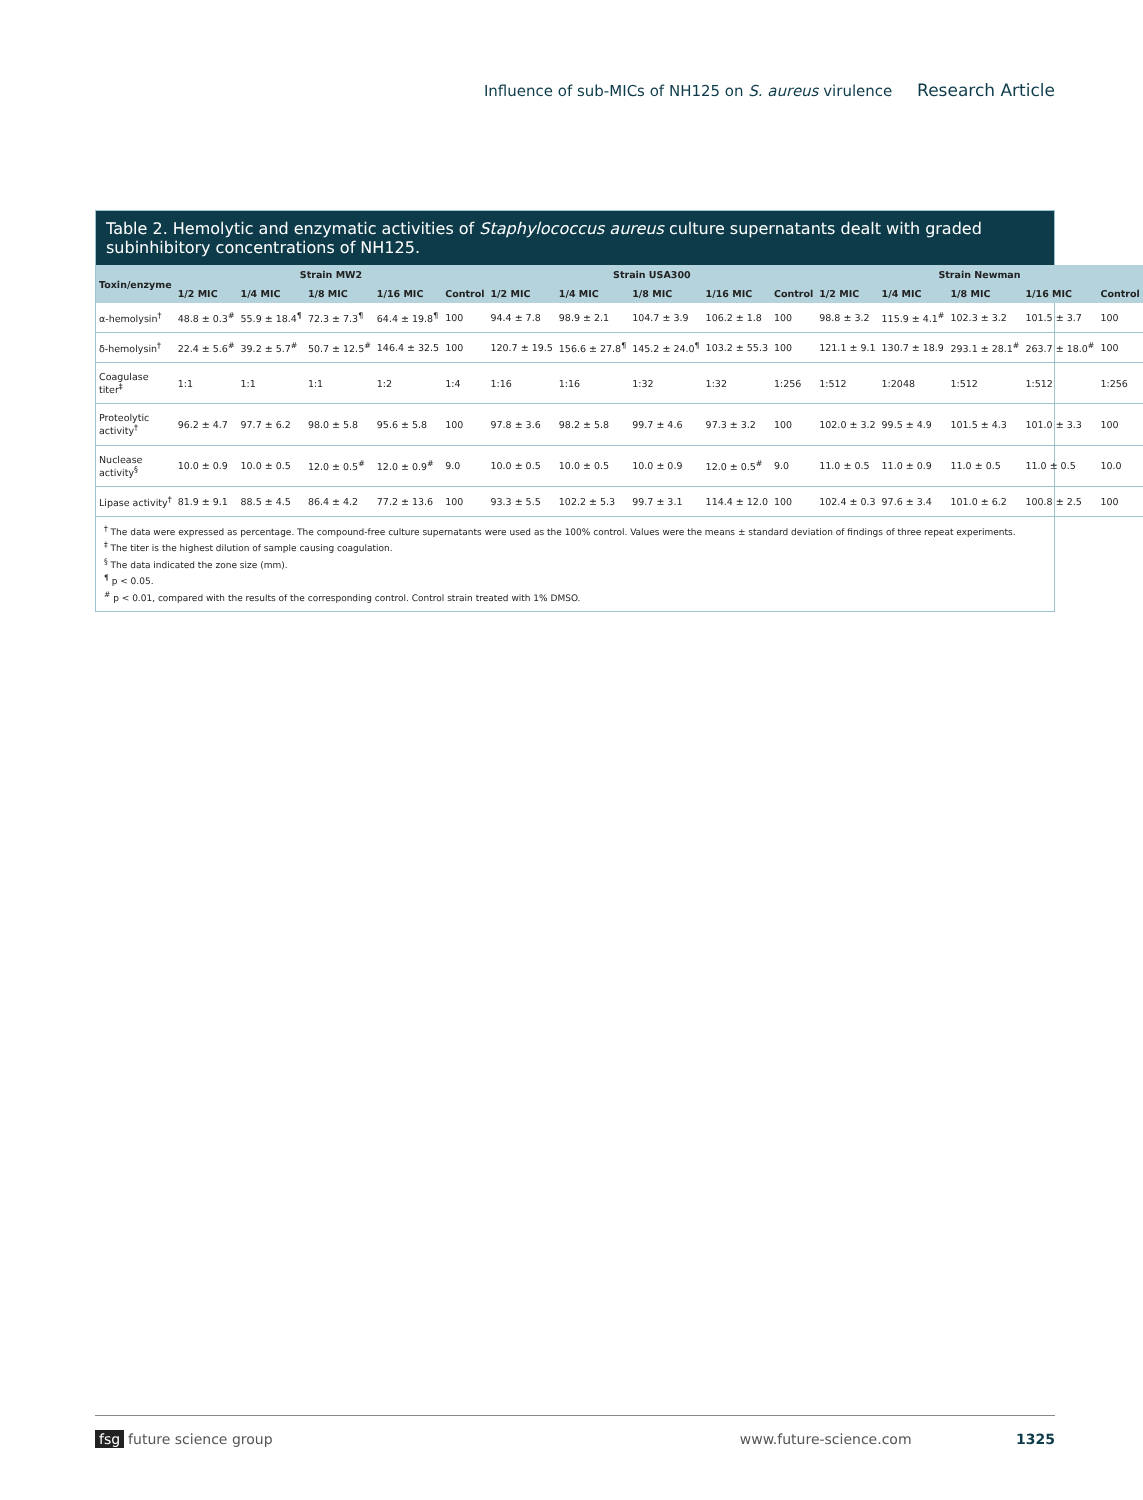Influence of sub-MICs of NH125 on S. aureus virulence Research Article
Table 2. Hemolytic and enzymatic activities of Staphylococcus aureus culture supernatants dealt with graded subinhibitory concentrations of NH125.
| Toxin/enzyme | Strain MW2 | | | | | Strain USA300 | | | | | Strain Newman | | | | |
| --- | --- | --- | --- | --- | --- | --- | --- | --- | --- | --- | --- | --- | --- | --- | --- |
| | 1/2 MIC | 1/4 MIC | 1/8 MIC | 1/16 MIC | Control | 1/2 MIC | 1/4 MIC | 1/8 MIC | 1/16 MIC | Control | 1/2 MIC | 1/4 MIC | 1/8 MIC | 1/16 MIC | Control |
| α-hemolysin<sup>†</sup> | 48.8 ± 0.3<sup>#</sup> | 55.9 ± 18.4<sup>¶</sup> | 72.3 ± 7.3<sup>¶</sup> | 64.4 ± 19.8<sup>¶</sup> | 100 | 94.4 ± 7.8 | 98.9 ± 2.1 | 104.7 ± 3.9 | 106.2 ± 1.8 | 100 | 98.8 ± 3.2 | 115.9 ± 4.1<sup>#</sup> | 102.3 ± 3.2 | 101.5 ± 3.7 | 100 |
| δ-hemolysin<sup>†</sup> | 22.4 ± 5.6<sup>#</sup> | 39.2 ± 5.7<sup>#</sup> | 50.7 ± 12.5<sup>#</sup> | 146.4 ± 32.5 | 100 | 120.7 ± 19.5 | 156.6 ± 27.8<sup>¶</sup> | 145.2 ± 24.0<sup>¶</sup> | 103.2 ± 55.3 | 100 | 121.1 ± 9.1 | 130.7 ± 18.9 | 293.1 ± 28.1<sup>#</sup> | 263.7 ± 18.0<sup>#</sup> | 100 |
| Coagulase titer<sup>‡</sup> | 1:1 | 1:1 | 1:1 | 1:2 | 1:4 | 1:16 | 1:16 | 1:32 | 1:32 | 1:256 | 1:512 | 1:2048 | 1:512 | 1:512 | 1:256 |
| Proteolytic activity<sup>†</sup> | 96.2 ± 4.7 | 97.7 ± 6.2 | 98.0 ± 5.8 | 95.6 ± 5.8 | 100 | 97.8 ± 3.6 | 98.2 ± 5.8 | 99.7 ± 4.6 | 97.3 ± 3.2 | 100 | 102.0 ± 3.2 | 99.5 ± 4.9 | 101.5 ± 4.3 | 101.0 ± 3.3 | 100 |
| Nuclease activity<sup>§</sup> | 10.0 ± 0.9 | 10.0 ± 0.5 | 12.0 ± 0.5<sup>#</sup> | 12.0 ± 0.9<sup>#</sup> | 9.0 | 10.0 ± 0.5 | 10.0 ± 0.5 | 10.0 ± 0.9 | 12.0 ± 0.5<sup>#</sup> | 9.0 | 11.0 ± 0.5 | 11.0 ± 0.9 | 11.0 ± 0.5 | 11.0 ± 0.5 | 10.0 |
| Lipase activity<sup>†</sup> | 81.9 ± 9.1 | 88.5 ± 4.5 | 86.4 ± 4.2 | 77.2 ± 13.6 | 100 | 93.3 ± 5.5 | 102.2 ± 5.3 | 99.7 ± 3.1 | 114.4 ± 12.0 | 100 | 102.4 ± 0.3 | 97.6 ± 3.4 | 101.0 ± 6.2 | 100.8 ± 2.5 | 100 |
<sup>†</sup> The data were expressed as percentage. The compound-free culture supernatants were used as the 100% control. Values were the means ± standard deviation of findings of three repeat experiments.
<sup>‡</sup> The titer is the highest dilution of sample causing coagulation.
<sup>§</sup> The data indicated the zone size (mm).
<sup>¶</sup> p < 0.05.
<sup>#</sup> p < 0.01, compared with the results of the corresponding control. Control strain treated with 1% DMSO.
fsg future science group www.future-science.com 1325